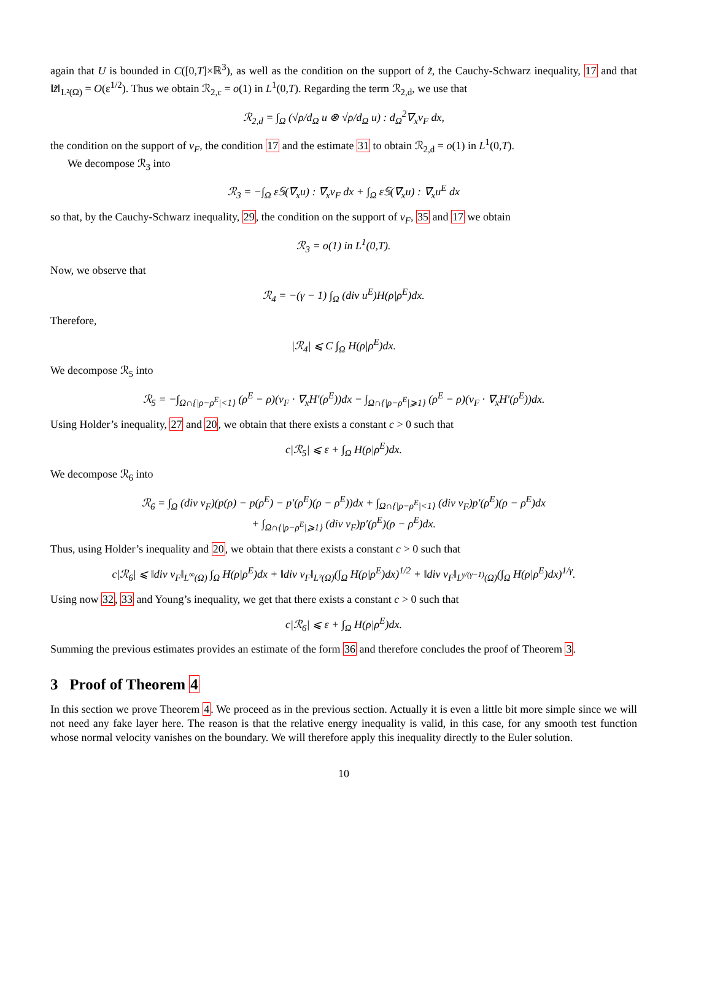again that U is bounded in C([0,T]×ℝ<sup>3</sup>), as well as the condition on the support of z̃, the Cauchy-Schwarz inequality, 17 and that ‖z̃‖<sub>L²(Ω)</sub> = O(ε<sup>1/2</sup>). Thus we obtain ℛ<sub>2,c</sub> = o(1) in L<sup>1</sup>(0,T). Regarding the term ℛ<sub>2,d</sub>, we use that
ℛ<sub>2,d</sub> = ∫<sub>Ω</sub> (√ρ/d<sub>Ω</sub> u ⊗ √ρ/d<sub>Ω</sub> u) : d<sub>Ω</sub><sup>2</sup>∇<sub>x</sub>v<sub>F</sub> dx,
the condition on the support of v<sub>F</sub>, the condition 17 and the estimate 31 to obtain ℛ<sub>2,d</sub> = o(1) in L<sup>1</sup>(0,T).
We decompose ℛ<sub>3</sub> into
ℛ<sub>3</sub> = −∫<sub>Ω</sub> ε𝕊(∇<sub>x</sub>u) : ∇<sub>x</sub>v<sub>F</sub> dx + ∫<sub>Ω</sub> ε𝕊(∇<sub>x</sub>u) : ∇<sub>x</sub>u<sup>E</sup> dx
so that, by the Cauchy-Schwarz inequality, 29, the condition on the support of v<sub>F</sub>, 35 and 17 we obtain
ℛ<sub>3</sub> = o(1) in L<sup>1</sup>(0,T).
Now, we observe that
ℛ<sub>4</sub> = −(γ − 1) ∫<sub>Ω</sub> (div u<sup>E</sup>)H(ρ|ρ<sup>E</sup>)dx.
Therefore,
|ℛ<sub>4</sub>| ⩽ C ∫<sub>Ω</sub> H(ρ|ρ<sup>E</sup>)dx.
We decompose ℛ<sub>5</sub> into
ℛ<sub>5</sub> = −∫<sub>Ω∩{|ρ−ρ<sup>E</sup>|<1}</sub> (ρ<sup>E</sup> − ρ)(v<sub>F</sub> · ∇<sub>x</sub>H′(ρ<sup>E</sup>))dx − ∫<sub>Ω∩{|ρ−ρ<sup>E</sup>|⩾1}</sub> (ρ<sup>E</sup> − ρ)(v<sub>F</sub> · ∇<sub>x</sub>H′(ρ<sup>E</sup>))dx.
Using Holder’s inequality, 27 and 20, we obtain that there exists a constant c > 0 such that
c|ℛ<sub>5</sub>| ⩽ ε + ∫<sub>Ω</sub> H(ρ|ρ<sup>E</sup>)dx.
We decompose ℛ<sub>6</sub> into
ℛ<sub>6</sub> = ∫<sub>Ω</sub> (div v<sub>F</sub>)(p(ρ) − p(ρ<sup>E</sup>) − p′(ρ<sup>E</sup>)(ρ − ρ<sup>E</sup>))dx + ∫<sub>Ω∩{|ρ−ρ<sup>E</sup>|<1}</sub> (div v<sub>F</sub>)p′(ρ<sup>E</sup>)(ρ − ρ<sup>E</sup>)dx
+ ∫<sub>Ω∩{|ρ−ρ<sup>E</sup>|⩾1}</sub> (div v<sub>F</sub>)p′(ρ<sup>E</sup>)(ρ − ρ<sup>E</sup>)dx.
Thus, using Holder’s inequality and 20, we obtain that there exists a constant c > 0 such that
c|ℛ<sub>6</sub>| ⩽ ‖div v<sub>F</sub>‖<sub>L<sup>∞</sup>(Ω)</sub> ∫<sub>Ω</sub> H(ρ|ρ<sup>E</sup>)dx + ‖div v<sub>F</sub>‖<sub>L²(Ω)</sub>(∫<sub>Ω</sub> H(ρ|ρ<sup>E</sup>)dx)<sup>1/2</sup> + ‖div v<sub>F</sub>‖<sub>L<sup>γ/(γ−1)</sup>(Ω)</sub>(∫<sub>Ω</sub> H(ρ|ρ<sup>E</sup>)dx)<sup>1/γ</sup>.
Using now 32, 33 and Young’s inequality, we get that there exists a constant c > 0 such that
c|ℛ<sub>6</sub>| ⩽ ε + ∫<sub>Ω</sub> H(ρ|ρ<sup>E</sup>)dx.
Summing the previous estimates provides an estimate of the form 36 and therefore concludes the proof of Theorem 3.
3 Proof of Theorem 4
In this section we prove Theorem 4. We proceed as in the previous section. Actually it is even a little bit more simple since we will not need any fake layer here. The reason is that the relative energy inequality is valid, in this case, for any smooth test function whose normal velocity vanishes on the boundary. We will therefore apply this inequality directly to the Euler solution.
10